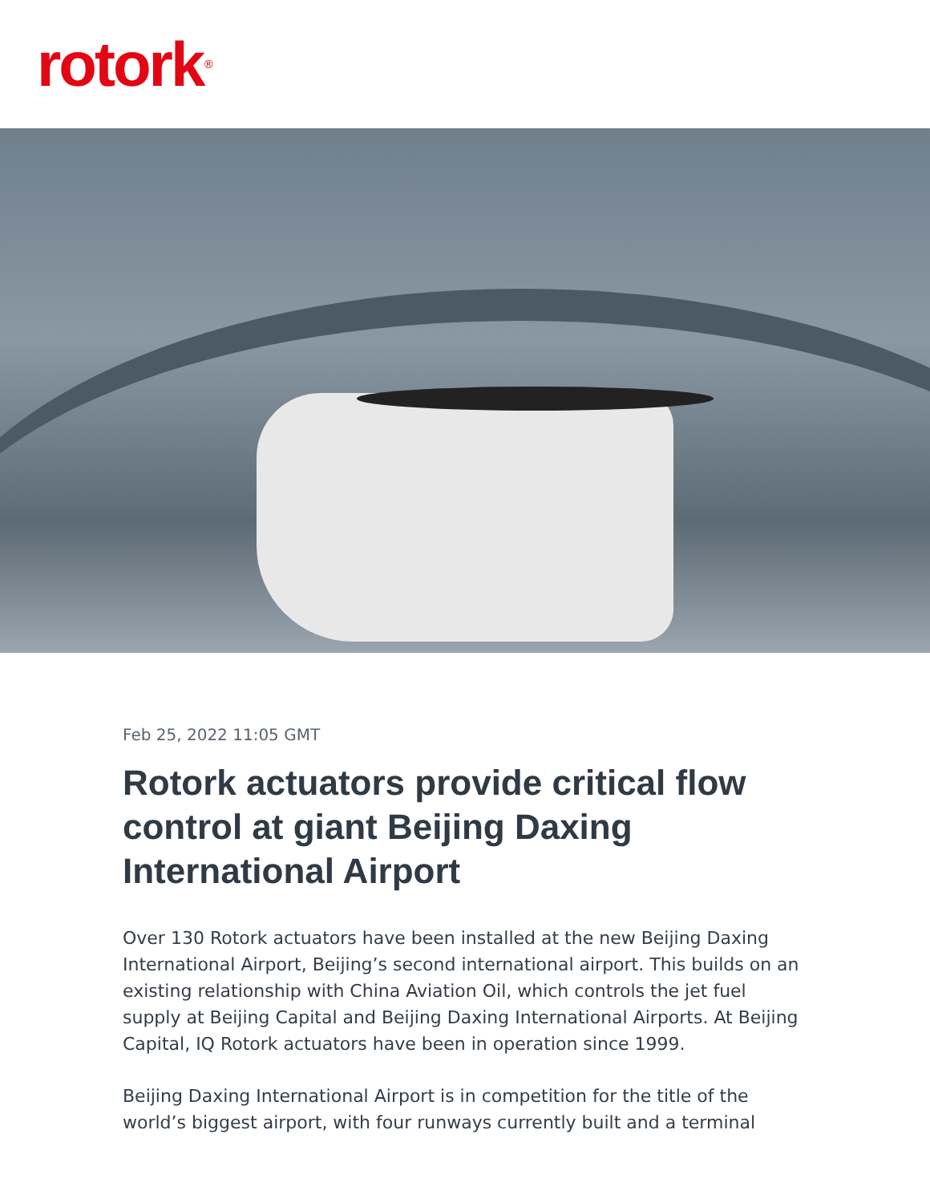rotork<sup>®</sup>
Feb 25, 2022 11:05 GMT
Rotork actuators provide critical flow control at giant Beijing Daxing International Airport
Over 130 Rotork actuators have been installed at the new Beijing Daxing International Airport, Beijing’s second international airport. This builds on an existing relationship with China Aviation Oil, which controls the jet fuel supply at Beijing Capital and Beijing Daxing International Airports. At Beijing Capital, IQ Rotork actuators have been in operation since 1999.
Beijing Daxing International Airport is in competition for the title of the world’s biggest airport, with four runways currently built and a terminal